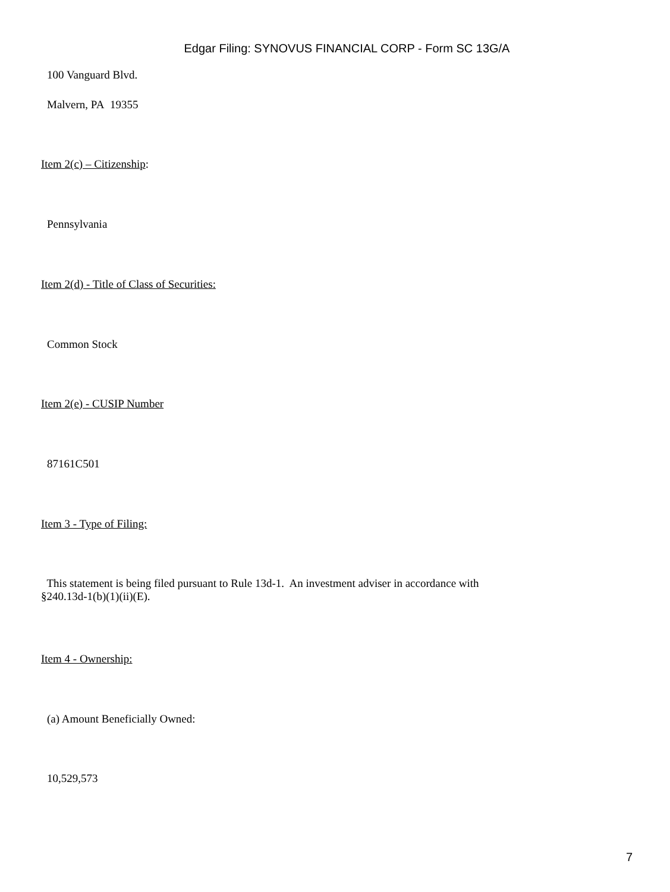Edgar Filing: SYNOVUS FINANCIAL CORP - Form SC 13G/A
100 Vanguard Blvd.
Malvern, PA 19355
Item 2(c) – Citizenship:
Pennsylvania
Item 2(d) - Title of Class of Securities:
Common Stock
Item 2(e) - CUSIP Number
87161C501
Item 3 - Type of Filing:
This statement is being filed pursuant to Rule 13d-1. An investment adviser in accordance with
§240.13d-1(b)(1)(ii)(E).
Item 4 - Ownership:
(a) Amount Beneficially Owned:
10,529,573
7